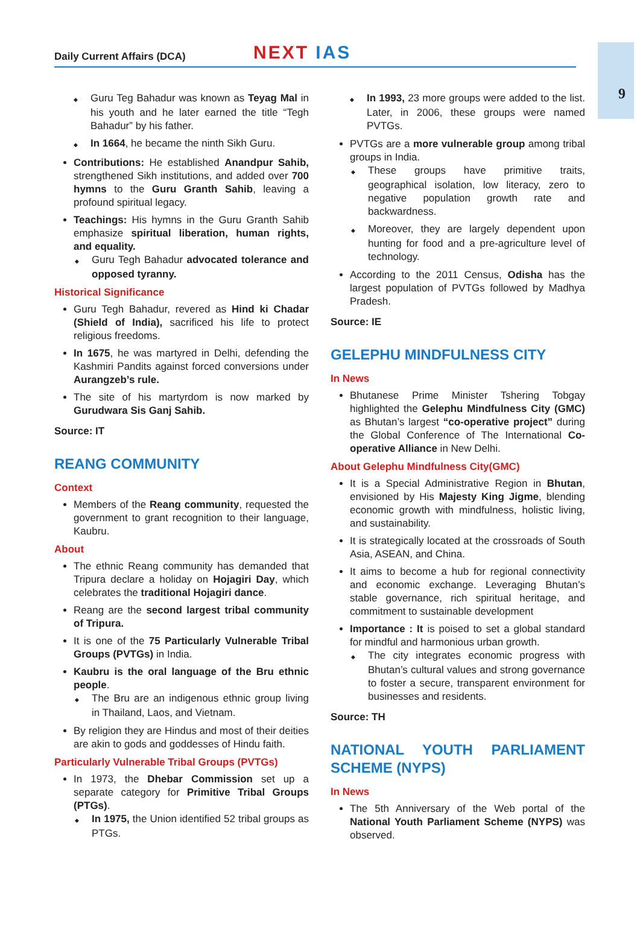9
Daily Current Affairs (DCA)
NEXT IAS
Guru Teg Bahadur was known as Teyag Mal in his youth and he later earned the title “Tegh Bahadur” by his father.
In 1664, he became the ninth Sikh Guru.
Contributions: He established Anandpur Sahib, strengthened Sikh institutions, and added over 700 hymns to the Guru Granth Sahib, leaving a profound spiritual legacy.
Teachings: His hymns in the Guru Granth Sahib emphasize spiritual liberation, human rights, and equality.
Guru Tegh Bahadur advocated tolerance and opposed tyranny.
Historical Significance
Guru Tegh Bahadur, revered as Hind ki Chadar (Shield of India), sacrificed his life to protect religious freedoms.
In 1675, he was martyred in Delhi, defending the Kashmiri Pandits against forced conversions under Aurangzeb’s rule.
The site of his martyrdom is now marked by Gurudwara Sis Ganj Sahib.
Source: IT
REANG COMMUNITY
Context
Members of the Reang community, requested the government to grant recognition to their language, Kaubru.
About
The ethnic Reang community has demanded that Tripura declare a holiday on Hojagiri Day, which celebrates the traditional Hojagiri dance.
Reang are the second largest tribal community of Tripura.
It is one of the 75 Particularly Vulnerable Tribal Groups (PVTGs) in India.
Kaubru is the oral language of the Bru ethnic people.
The Bru are an indigenous ethnic group living in Thailand, Laos, and Vietnam.
By religion they are Hindus and most of their deities are akin to gods and goddesses of Hindu faith.
Particularly Vulnerable Tribal Groups (PVTGs)
In 1973, the Dhebar Commission set up a separate category for Primitive Tribal Groups (PTGs).
In 1975, the Union identified 52 tribal groups as PTGs.
In 1993, 23 more groups were added to the list. Later, in 2006, these groups were named PVTGs.
PVTGs are a more vulnerable group among tribal groups in India.
These groups have primitive traits, geographical isolation, low literacy, zero to negative population growth rate and backwardness.
Moreover, they are largely dependent upon hunting for food and a pre-agriculture level of technology.
According to the 2011 Census, Odisha has the largest population of PVTGs followed by Madhya Pradesh.
Source: IE
GELEPHU MINDFULNESS CITY
In News
Bhutanese Prime Minister Tshering Tobgay highlighted the Gelephu Mindfulness City (GMC) as Bhutan’s largest “co-operative project” during the Global Conference of The International Co-operative Alliance in New Delhi.
About Gelephu Mindfulness City(GMC)
It is a Special Administrative Region in Bhutan, envisioned by His Majesty King Jigme, blending economic growth with mindfulness, holistic living, and sustainability.
It is strategically located at the crossroads of South Asia, ASEAN, and China.
It aims to become a hub for regional connectivity and economic exchange. Leveraging Bhutan’s stable governance, rich spiritual heritage, and commitment to sustainable development
Importance : It is poised to set a global standard for mindful and harmonious urban growth.
The city integrates economic progress with Bhutan’s cultural values and strong governance to foster a secure, transparent environment for businesses and residents.
Source: TH
NATIONAL YOUTH PARLIAMENT SCHEME (NYPS)
In News
The 5th Anniversary of the Web portal of the National Youth Parliament Scheme (NYPS) was observed.